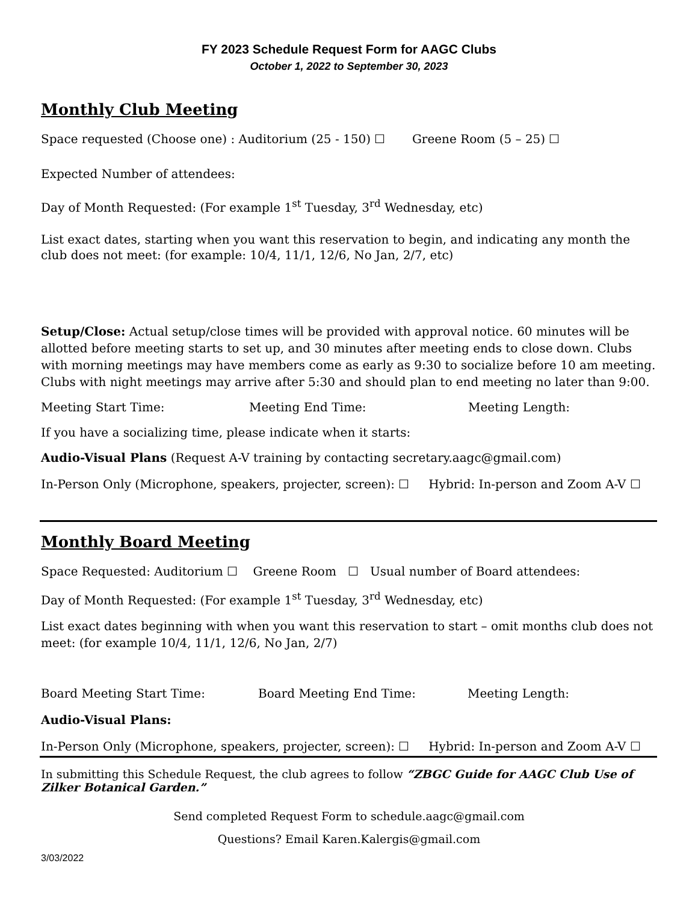FY 2023 Schedule Request Form for AAGC Clubs
October 1, 2022 to September 30, 2023
Monthly Club Meeting
Space requested (Choose one) : Auditorium (25 - 150) ☐ Greene Room (5 – 25) ☐
Expected Number of attendees:
Day of Month Requested: (For example 1<sup>st</sup> Tuesday, 3<sup>rd</sup> Wednesday, etc)
List exact dates, starting when you want this reservation to begin, and indicating any month the club does not meet: (for example: 10/4, 11/1, 12/6, No Jan, 2/7, etc)
Setup/Close: Actual setup/close times will be provided with approval notice. 60 minutes will be allotted before meeting starts to set up, and 30 minutes after meeting ends to close down. Clubs with morning meetings may have members come as early as 9:30 to socialize before 10 am meeting. Clubs with night meetings may arrive after 5:30 and should plan to end meeting no later than 9:00.
Meeting Start Time: Meeting End Time: Meeting Length:
If you have a socializing time, please indicate when it starts:
Audio-Visual Plans (Request A-V training by contacting secretary.aagc@gmail.com)
In-Person Only (Microphone, speakers, projecter, screen): ☐ Hybrid: In-person and Zoom A-V ☐
Monthly Board Meeting
Space Requested: Auditorium ☐ Greene Room ☐ Usual number of Board attendees:
Day of Month Requested: (For example 1<sup>st</sup> Tuesday, 3<sup>rd</sup> Wednesday, etc)
List exact dates beginning with when you want this reservation to start – omit months club does not meet: (for example 10/4, 11/1, 12/6, No Jan, 2/7)
Board Meeting Start Time: Board Meeting End Time: Meeting Length:
Audio-Visual Plans:
In-Person Only (Microphone, speakers, projecter, screen): ☐ Hybrid: In-person and Zoom A-V ☐
In submitting this Schedule Request, the club agrees to follow “ZBGC Guide for AAGC Club Use of Zilker Botanical Garden.”
Send completed Request Form to schedule.aagc@gmail.com
Questions? Email Karen.Kalergis@gmail.com
3/03/2022